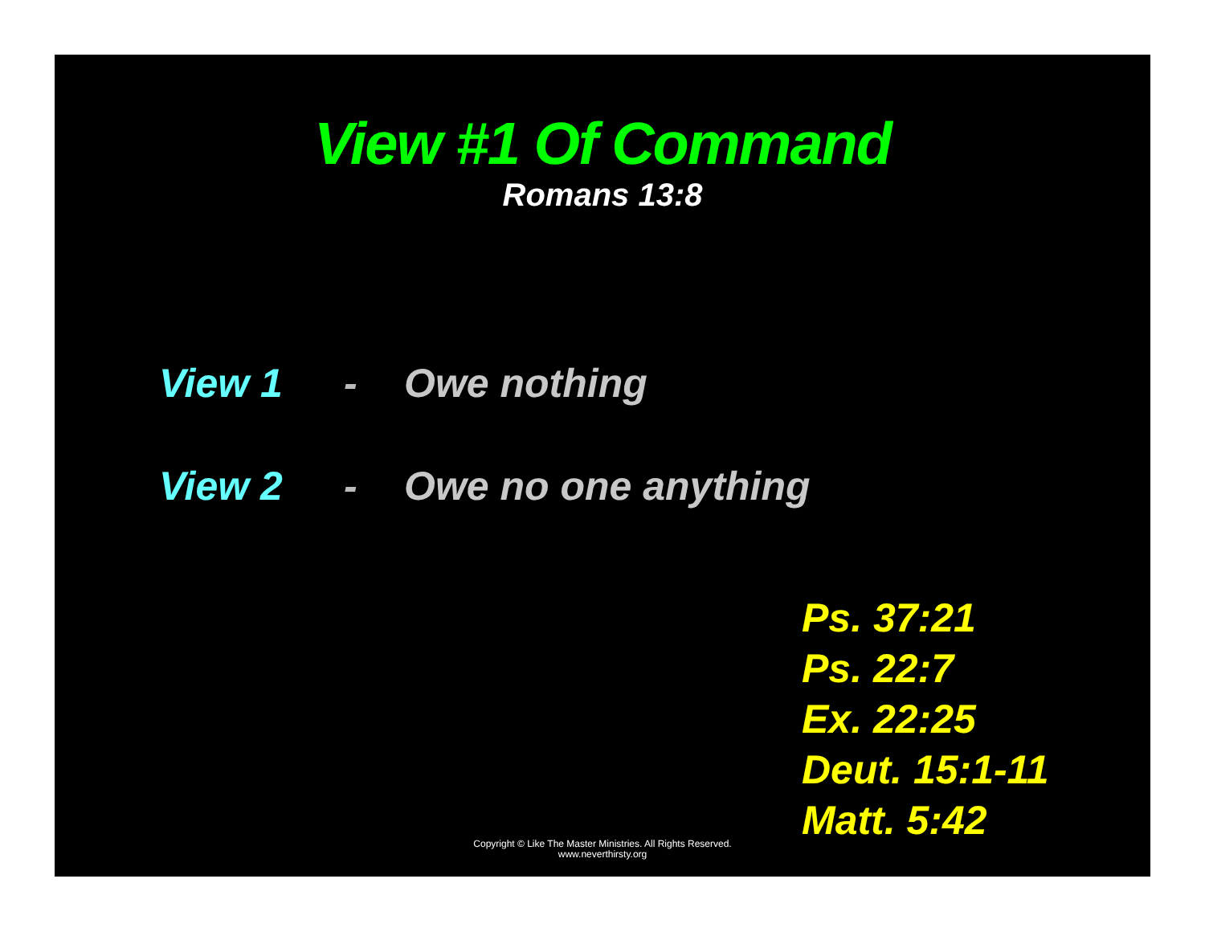View #1 Of Command
Romans 13:8
View 1 - Owe nothing
View 2 - Owe no one anything
Ps. 37:21
Ps. 22:7
Ex. 22:25
Deut. 15:1-11
Matt. 5:42
Copyright © Like The Master Ministries. All Rights Reserved.
www.neverthirsty.org